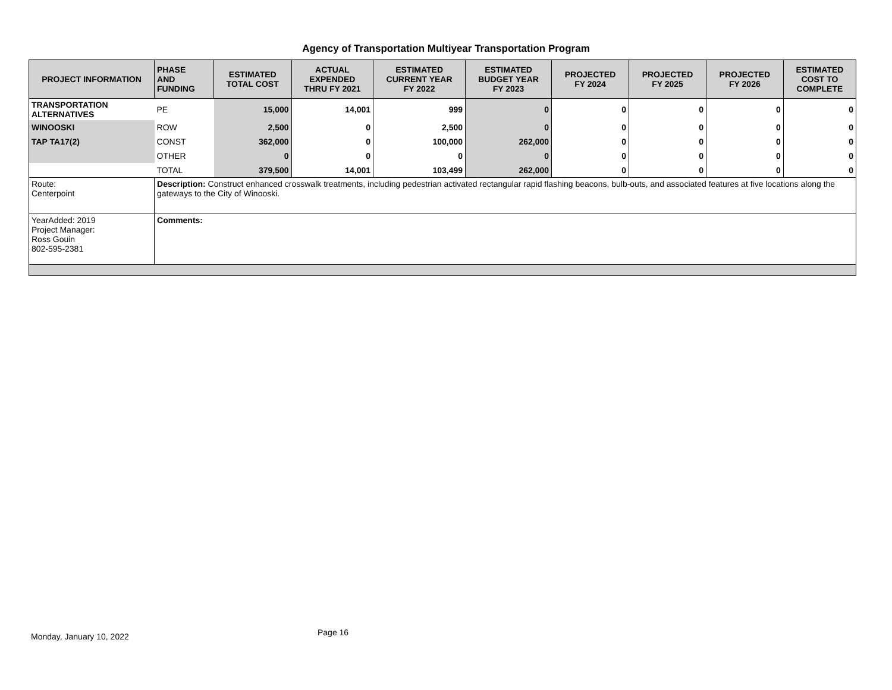Agency of Transportation Multiyear Transportation Program
| PROJECT INFORMATION | PHASE AND FUNDING | ESTIMATED TOTAL COST | ACTUAL EXPENDED THRU FY 2021 | ESTIMATED CURRENT YEAR FY 2022 | ESTIMATED BUDGET YEAR FY 2023 | PROJECTED FY 2024 | PROJECTED FY 2025 | PROJECTED FY 2026 | ESTIMATED COST TO COMPLETE |
| --- | --- | --- | --- | --- | --- | --- | --- | --- | --- |
| TRANSPORTATION ALTERNATIVES | PE | 15,000 | 14,001 | 999 | 0 | 0 | 0 | 0 | 0 |
| WINOOSKI | ROW | 2,500 | 0 | 2,500 | 0 | 0 | 0 | 0 | 0 |
| TAP TA17(2) | CONST | 362,000 | 0 | 100,000 | 262,000 | 0 | 0 | 0 | 0 |
| | OTHER | 0 | 0 | 0 | 0 | 0 | 0 | 0 | 0 |
| | TOTAL | 379,500 | 14,001 | 103,499 | 262,000 | 0 | 0 | 0 | 0 |
| Route: Centerpoint | Description: Construct enhanced crosswalk treatments, including pedestrian activated rectangular rapid flashing beacons, bulb-outs, and associated features at five locations along the gateways to the City of Winooski. | | | | | | | | |
| YearAdded: 2019 Project Manager: Ross Gouin 802-595-2381 | Comments: | | | | | | | | |
Monday, January 10, 2022 Page 16